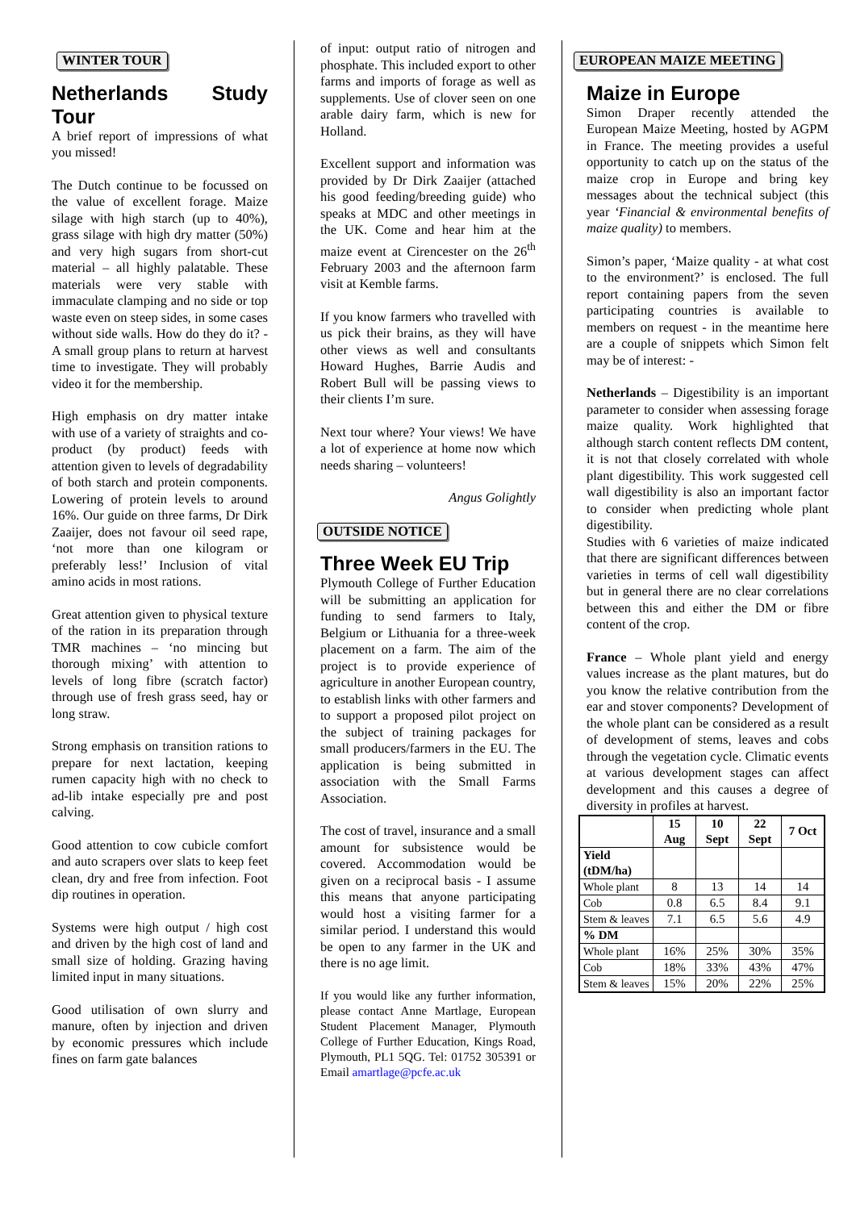WINTER TOUR
Netherlands Study Tour
A brief report of impressions of what you missed!
The Dutch continue to be focussed on the value of excellent forage. Maize silage with high starch (up to 40%), grass silage with high dry matter (50%) and very high sugars from short-cut material – all highly palatable. These materials were very stable with immaculate clamping and no side or top waste even on steep sides, in some cases without side walls. How do they do it? - A small group plans to return at harvest time to investigate. They will probably video it for the membership.
High emphasis on dry matter intake with use of a variety of straights and co-product (by product) feeds with attention given to levels of degradability of both starch and protein components. Lowering of protein levels to around 16%. Our guide on three farms, Dr Dirk Zaaijer, does not favour oil seed rape, ‘not more than one kilogram or preferably less!’ Inclusion of vital amino acids in most rations.
Great attention given to physical texture of the ration in its preparation through TMR machines – ‘no mincing but thorough mixing’ with attention to levels of long fibre (scratch factor) through use of fresh grass seed, hay or long straw.
Strong emphasis on transition rations to prepare for next lactation, keeping rumen capacity high with no check to ad-lib intake especially pre and post calving.
Good attention to cow cubicle comfort and auto scrapers over slats to keep feet clean, dry and free from infection. Foot dip routines in operation.
Systems were high output / high cost and driven by the high cost of land and small size of holding. Grazing having limited input in many situations.
Good utilisation of own slurry and manure, often by injection and driven by economic pressures which include fines on farm gate balances
of input: output ratio of nitrogen and phosphate. This included export to other farms and imports of forage as well as supplements. Use of clover seen on one arable dairy farm, which is new for Holland.
Excellent support and information was provided by Dr Dirk Zaaijer (attached his good feeding/breeding guide) who speaks at MDC and other meetings in the UK. Come and hear him at the maize event at Cirencester on the 26<sup>th</sup> February 2003 and the afternoon farm visit at Kemble farms.
If you know farmers who travelled with us pick their brains, as they will have other views as well and consultants Howard Hughes, Barrie Audis and Robert Bull will be passing views to their clients I’m sure.
Next tour where? Your views! We have a lot of experience at home now which needs sharing – volunteers!
Angus Golightly
OUTSIDE NOTICE
Three Week EU Trip
Plymouth College of Further Education will be submitting an application for funding to send farmers to Italy, Belgium or Lithuania for a three-week placement on a farm. The aim of the project is to provide experience of agriculture in another European country, to establish links with other farmers and to support a proposed pilot project on the subject of training packages for small producers/farmers in the EU. The application is being submitted in association with the Small Farms Association.
The cost of travel, insurance and a small amount for subsistence would be covered. Accommodation would be given on a reciprocal basis - I assume this means that anyone participating would host a visiting farmer for a similar period. I understand this would be open to any farmer in the UK and there is no age limit.
If you would like any further information, please contact Anne Martlage, European Student Placement Manager, Plymouth College of Further Education, Kings Road, Plymouth, PL1 5QG. Tel: 01752 305391 or Email amartlage@pcfe.ac.uk
EUROPEAN MAIZE MEETING
Maize in Europe
Simon Draper recently attended the European Maize Meeting, hosted by AGPM in France. The meeting provides a useful opportunity to catch up on the status of the maize crop in Europe and bring key messages about the technical subject (this year ‘Financial & environmental benefits of maize quality) to members.
Simon’s paper, ‘Maize quality - at what cost to the environment?’ is enclosed. The full report containing papers from the seven participating countries is available to members on request - in the meantime here are a couple of snippets which Simon felt may be of interest: -
Netherlands – Digestibility is an important parameter to consider when assessing forage maize quality. Work highlighted that although starch content reflects DM content, it is not that closely correlated with whole plant digestibility. This work suggested cell wall digestibility is also an important factor to consider when predicting whole plant digestibility.
Studies with 6 varieties of maize indicated that there are significant differences between varieties in terms of cell wall digestibility but in general there are no clear correlations between this and either the DM or fibre content of the crop.
France – Whole plant yield and energy values increase as the plant matures, but do you know the relative contribution from the ear and stover components? Development of the whole plant can be considered as a result of development of stems, leaves and cobs through the vegetation cycle. Climatic events at various development stages can affect development and this causes a degree of diversity in profiles at harvest.
| | 15 Aug | 10 Sept | 22 Sept | 7 Oct |
| --- | --- | --- | --- | --- |
| Yield (tDM/ha) | | | | |
| Whole plant | 8 | 13 | 14 | 14 |
| Cob | 0.8 | 6.5 | 8.4 | 9.1 |
| Stem & leaves | 7.1 | 6.5 | 5.6 | 4.9 |
| % DM | | | | |
| Whole plant | 16% | 25% | 30% | 35% |
| Cob | 18% | 33% | 43% | 47% |
| Stem & leaves | 15% | 20% | 22% | 25% |